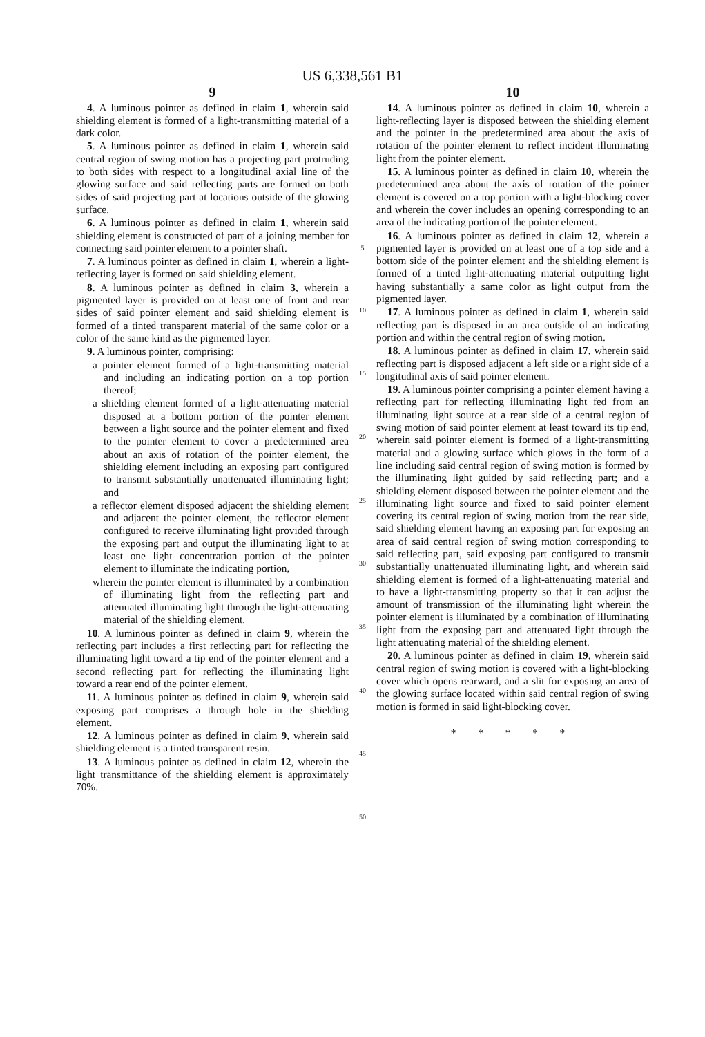US 6,338,561 B1
9
4. A luminous pointer as defined in claim 1, wherein said shielding element is formed of a light-transmitting material of a dark color.
5. A luminous pointer as defined in claim 1, wherein said central region of swing motion has a projecting part protruding to both sides with respect to a longitudinal axial line of the glowing surface and said reflecting parts are formed on both sides of said projecting part at locations outside of the glowing surface.
6. A luminous pointer as defined in claim 1, wherein said shielding element is constructed of part of a joining member for connecting said pointer element to a pointer shaft.
7. A luminous pointer as defined in claim 1, wherein a light-reflecting layer is formed on said shielding element.
8. A luminous pointer as defined in claim 3, wherein a pigmented layer is provided on at least one of front and rear sides of said pointer element and said shielding element is formed of a tinted transparent material of the same color or a color of the same kind as the pigmented layer.
9. A luminous pointer, comprising:
a pointer element formed of a light-transmitting material and including an indicating portion on a top portion thereof;
a shielding element formed of a light-attenuating material disposed at a bottom portion of the pointer element between a light source and the pointer element and fixed to the pointer element to cover a predetermined area about an axis of rotation of the pointer element, the shielding element including an exposing part configured to transmit substantially unattenuated illuminating light; and
a reflector element disposed adjacent the shielding element and adjacent the pointer element, the reflector element configured to receive illuminating light provided through the exposing part and output the illuminating light to at least one light concentration portion of the pointer element to illuminate the indicating portion,
wherein the pointer element is illuminated by a combination of illuminating light from the reflecting part and attenuated illuminating light through the light-attenuating material of the shielding element.
10. A luminous pointer as defined in claim 9, wherein the reflecting part includes a first reflecting part for reflecting the illuminating light toward a tip end of the pointer element and a second reflecting part for reflecting the illuminating light toward a rear end of the pointer element.
11. A luminous pointer as defined in claim 9, wherein said exposing part comprises a through hole in the shielding element.
12. A luminous pointer as defined in claim 9, wherein said shielding element is a tinted transparent resin.
13. A luminous pointer as defined in claim 12, wherein the light transmittance of the shielding element is approximately 70%.
5
10
15
20
25
30
35
40
45
50
10
14. A luminous pointer as defined in claim 10, wherein a light-reflecting layer is disposed between the shielding element and the pointer in the predetermined area about the axis of rotation of the pointer element to reflect incident illuminating light from the pointer element.
15. A luminous pointer as defined in claim 10, wherein the predetermined area about the axis of rotation of the pointer element is covered on a top portion with a light-blocking cover and wherein the cover includes an opening corresponding to an area of the indicating portion of the pointer element.
16. A luminous pointer as defined in claim 12, wherein a pigmented layer is provided on at least one of a top side and a bottom side of the pointer element and the shielding element is formed of a tinted light-attenuating material outputting light having substantially a same color as light output from the pigmented layer.
17. A luminous pointer as defined in claim 1, wherein said reflecting part is disposed in an area outside of an indicating portion and within the central region of swing motion.
18. A luminous pointer as defined in claim 17, wherein said reflecting part is disposed adjacent a left side or a right side of a longitudinal axis of said pointer element.
19. A luminous pointer comprising a pointer element having a reflecting part for reflecting illuminating light fed from an illuminating light source at a rear side of a central region of swing motion of said pointer element at least toward its tip end, wherein said pointer element is formed of a light-transmitting material and a glowing surface which glows in the form of a line including said central region of swing motion is formed by the illuminating light guided by said reflecting part; and a shielding element disposed between the pointer element and the illuminating light source and fixed to said pointer element covering its central region of swing motion from the rear side, said shielding element having an exposing part for exposing an area of said central region of swing motion corresponding to said reflecting part, said exposing part configured to transmit substantially unattenuated illuminating light, and wherein said shielding element is formed of a light-attenuating material and to have a light-transmitting property so that it can adjust the amount of transmission of the illuminating light wherein the pointer element is illuminated by a combination of illuminating light from the exposing part and attenuated light through the light attenuating material of the shielding element.
20. A luminous pointer as defined in claim 19, wherein said central region of swing motion is covered with a light-blocking cover which opens rearward, and a slit for exposing an area of the glowing surface located within said central region of swing motion is formed in said light-blocking cover.
* * * * *